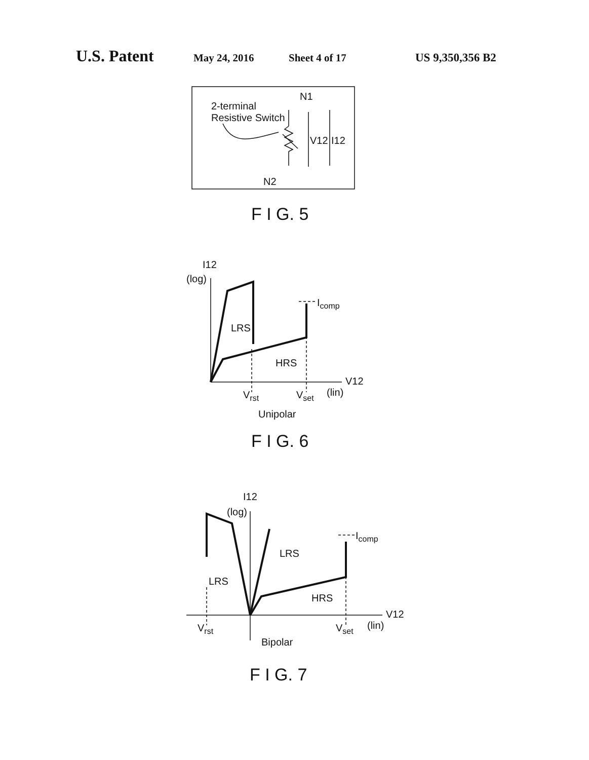U.S. Patent May 24, 2016 Sheet 4 of 17 US 9,350,356 B2
2-terminal
Resistive Switch
N1
N2
V12
I12
F I G. 5
I12
(log)
Icomp
LRS
HRS
V12
(lin)
Vrst
Vset
Unipolar
F I G. 6
I12
(log)
Icomp
LRS
LRS
HRS
V12
(lin)
Vrst
Vset
Bipolar
F I G. 7